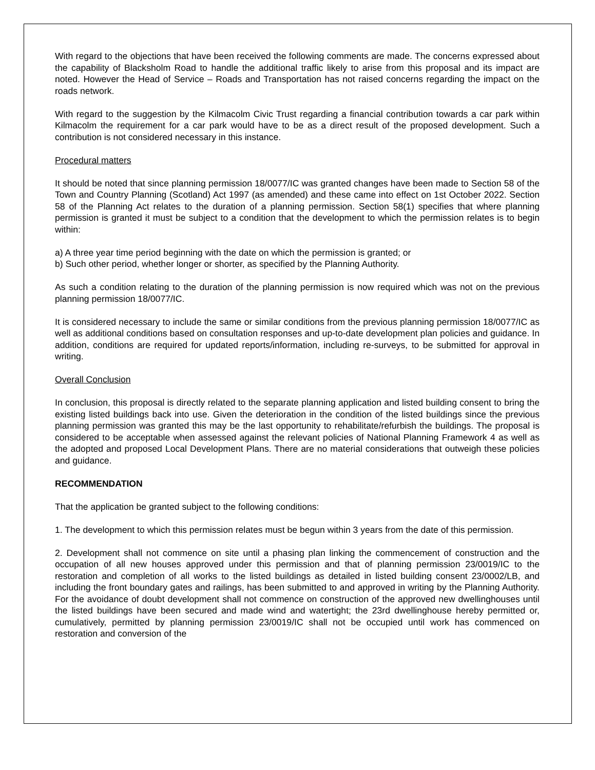With regard to the objections that have been received the following comments are made. The concerns expressed about the capability of Blacksholm Road to handle the additional traffic likely to arise from this proposal and its impact are noted. However the Head of Service – Roads and Transportation has not raised concerns regarding the impact on the roads network.
With regard to the suggestion by the Kilmacolm Civic Trust regarding a financial contribution towards a car park within Kilmacolm the requirement for a car park would have to be as a direct result of the proposed development. Such a contribution is not considered necessary in this instance.
Procedural matters
It should be noted that since planning permission 18/0077/IC was granted changes have been made to Section 58 of the Town and Country Planning (Scotland) Act 1997 (as amended) and these came into effect on 1st October 2022. Section 58 of the Planning Act relates to the duration of a planning permission. Section 58(1) specifies that where planning permission is granted it must be subject to a condition that the development to which the permission relates is to begin within:
a) A three year time period beginning with the date on which the permission is granted; or
b) Such other period, whether longer or shorter, as specified by the Planning Authority.
As such a condition relating to the duration of the planning permission is now required which was not on the previous planning permission 18/0077/IC.
It is considered necessary to include the same or similar conditions from the previous planning permission 18/0077/IC as well as additional conditions based on consultation responses and up-to-date development plan policies and guidance. In addition, conditions are required for updated reports/information, including re-surveys, to be submitted for approval in writing.
Overall Conclusion
In conclusion, this proposal is directly related to the separate planning application and listed building consent to bring the existing listed buildings back into use. Given the deterioration in the condition of the listed buildings since the previous planning permission was granted this may be the last opportunity to rehabilitate/refurbish the buildings. The proposal is considered to be acceptable when assessed against the relevant policies of National Planning Framework 4 as well as the adopted and proposed Local Development Plans. There are no material considerations that outweigh these policies and guidance.
RECOMMENDATION
That the application be granted subject to the following conditions:
1. The development to which this permission relates must be begun within 3 years from the date of this permission.
2. Development shall not commence on site until a phasing plan linking the commencement of construction and the occupation of all new houses approved under this permission and that of planning permission 23/0019/IC to the restoration and completion of all works to the listed buildings as detailed in listed building consent 23/0002/LB, and including the front boundary gates and railings, has been submitted to and approved in writing by the Planning Authority. For the avoidance of doubt development shall not commence on construction of the approved new dwellinghouses until the listed buildings have been secured and made wind and watertight; the 23rd dwellinghouse hereby permitted or, cumulatively, permitted by planning permission 23/0019/IC shall not be occupied until work has commenced on restoration and conversion of the